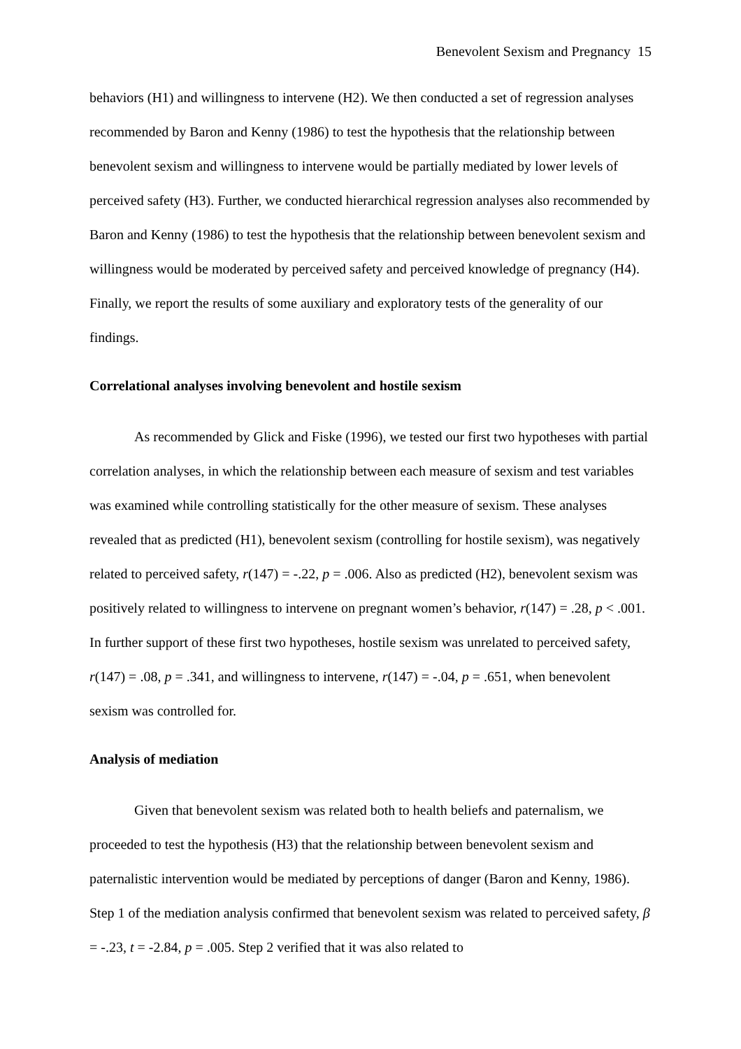Benevolent Sexism and Pregnancy 15
behaviors (H1) and willingness to intervene (H2). We then conducted a set of regression analyses recommended by Baron and Kenny (1986) to test the hypothesis that the relationship between benevolent sexism and willingness to intervene would be partially mediated by lower levels of perceived safety (H3). Further, we conducted hierarchical regression analyses also recommended by Baron and Kenny (1986) to test the hypothesis that the relationship between benevolent sexism and willingness would be moderated by perceived safety and perceived knowledge of pregnancy (H4). Finally, we report the results of some auxiliary and exploratory tests of the generality of our findings.
Correlational analyses involving benevolent and hostile sexism
As recommended by Glick and Fiske (1996), we tested our first two hypotheses with partial correlation analyses, in which the relationship between each measure of sexism and test variables was examined while controlling statistically for the other measure of sexism. These analyses revealed that as predicted (H1), benevolent sexism (controlling for hostile sexism), was negatively related to perceived safety, r(147) = -.22, p = .006. Also as predicted (H2), benevolent sexism was positively related to willingness to intervene on pregnant women’s behavior, r(147) = .28, p < .001. In further support of these first two hypotheses, hostile sexism was unrelated to perceived safety, r(147) = .08, p = .341, and willingness to intervene, r(147) = -.04, p = .651, when benevolent sexism was controlled for.
Analysis of mediation
Given that benevolent sexism was related both to health beliefs and paternalism, we proceeded to test the hypothesis (H3) that the relationship between benevolent sexism and paternalistic intervention would be mediated by perceptions of danger (Baron and Kenny, 1986). Step 1 of the mediation analysis confirmed that benevolent sexism was related to perceived safety, β = -.23, t = -2.84, p = .005. Step 2 verified that it was also related to